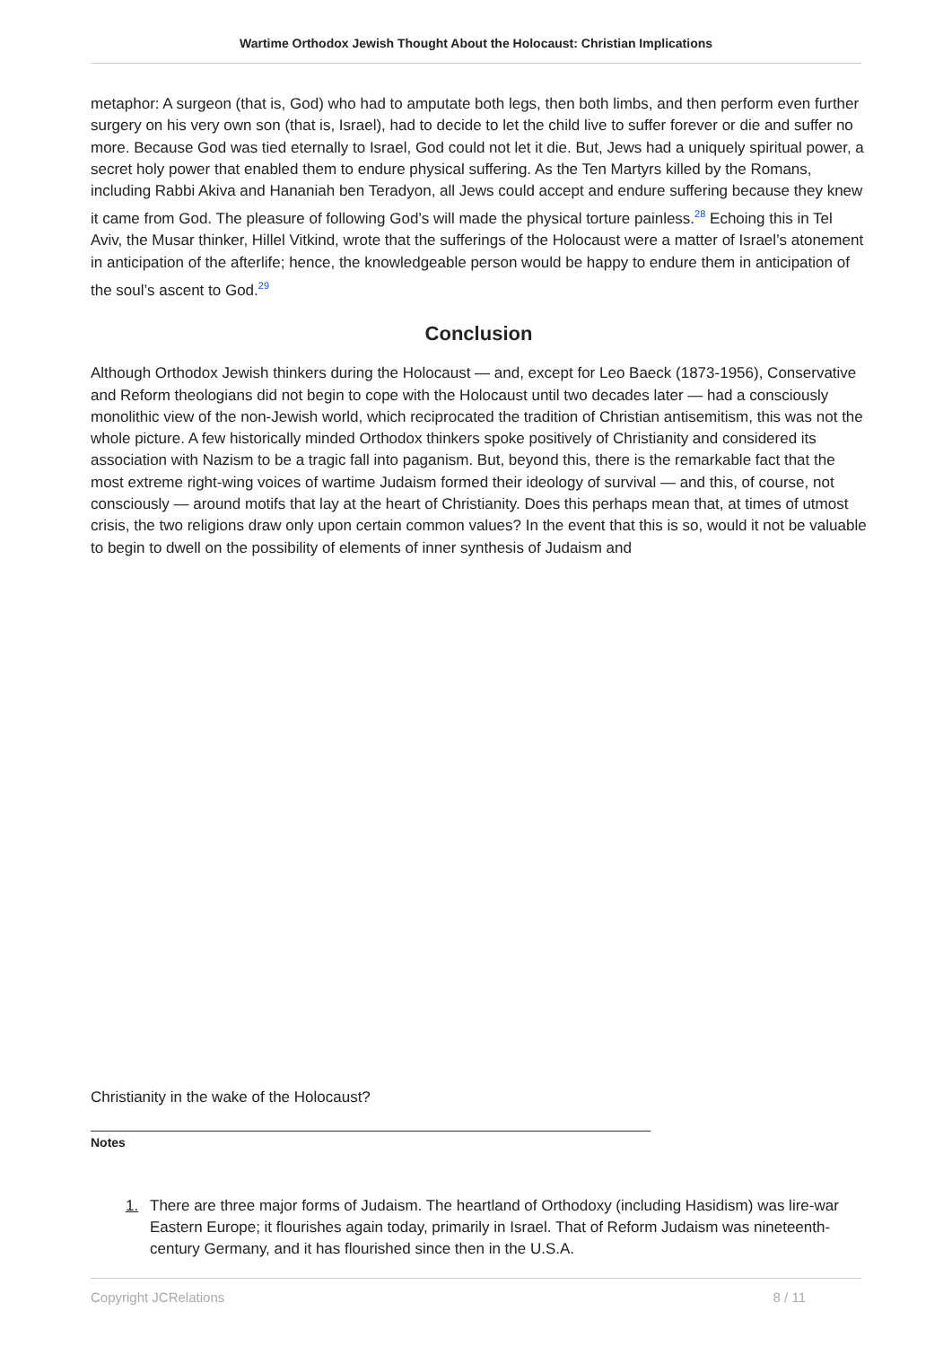Wartime Orthodox Jewish Thought About the Holocaust: Christian Implications
metaphor: A surgeon (that is, God) who had to amputate both legs, then both limbs, and then perform even further surgery on his very own son (that is, Israel), had to decide to let the child live to suffer forever or die and suffer no more. Because God was tied eternally to Israel, God could not let it die. But, Jews had a uniquely spiritual power, a secret holy power that enabled them to endure physical suffering. As the Ten Martyrs killed by the Romans, including Rabbi Akiva and Hananiah ben Teradyon, all Jews could accept and endure suffering because they knew it came from God. The pleasure of following God’s will made the physical torture painless.<sup>28</sup> Echoing this in Tel Aviv, the Musar thinker, Hillel Vitkind, wrote that the sufferings of the Holocaust were a matter of Israel’s atonement in anticipation of the afterlife; hence, the knowledgeable person would be happy to endure them in anticipation of the soul’s ascent to God.<sup>29</sup>
Conclusion
Although Orthodox Jewish thinkers during the Holocaust — and, except for Leo Baeck (1873-1956), Conservative and Reform theologians did not begin to cope with the Holocaust until two decades later — had a consciously monolithic view of the non-Jewish world, which reciprocated the tradition of Christian antisemitism, this was not the whole picture. A few historically minded Orthodox thinkers spoke positively of Christianity and considered its association with Nazism to be a tragic fall into paganism. But, beyond this, there is the remarkable fact that the most extreme right-wing voices of wartime Judaism formed their ideology of survival — and this, of course, not consciously — around motifs that lay at the heart of Christianity. Does this perhaps mean that, at times of utmost crisis, the two religions draw only upon certain common values? In the event that this is so, would it not be valuable to begin to dwell on the possibility of elements of inner synthesis of Judaism and
Christianity in the wake of the Holocaust?
Notes
1. There are three major forms of Judaism. The heartland of Orthodoxy (including Hasidism) was lire-war Eastern Europe; it flourishes again today, primarily in Israel. That of Reform Judaism was nineteenth-century Germany, and it has flourished since then in the U.S.A.
Copyright JCRelations 8 / 11